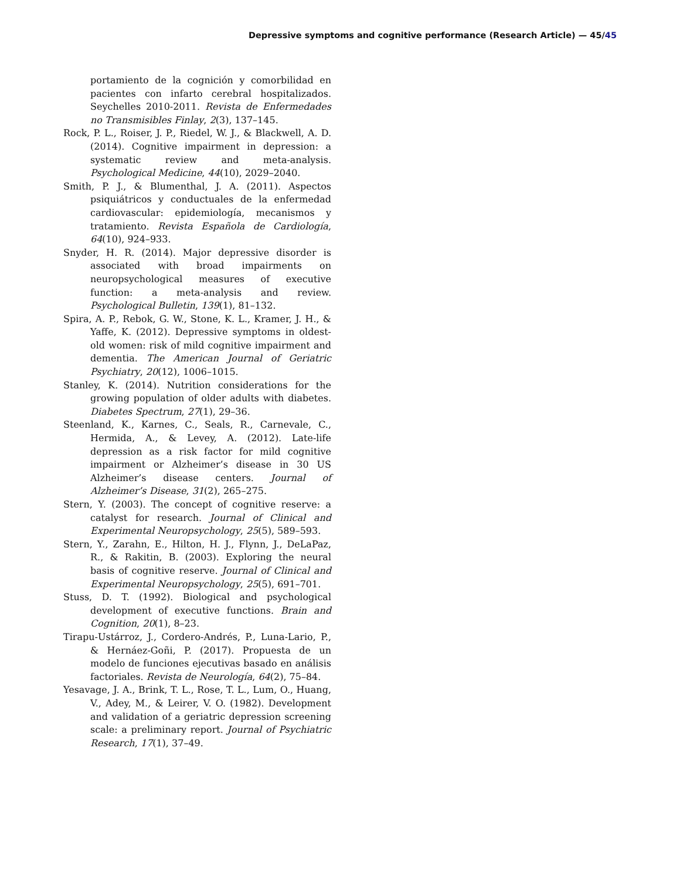Depressive symptoms and cognitive performance (Research Article) — 45/45
portamiento de la cognición y comorbilidad en pacientes con infarto cerebral hospitalizados. Seychelles 2010-2011. Revista de Enfermedades no Transmisibles Finlay, 2(3), 137–145.
Rock, P. L., Roiser, J. P., Riedel, W. J., & Blackwell, A. D. (2014). Cognitive impairment in depression: a systematic review and meta-analysis. Psychological Medicine, 44(10), 2029–2040.
Smith, P. J., & Blumenthal, J. A. (2011). Aspectos psiquiátricos y conductuales de la enfermedad cardiovascular: epidemiología, mecanismos y tratamiento. Revista Española de Cardiología, 64(10), 924–933.
Snyder, H. R. (2014). Major depressive disorder is associated with broad impairments on neuropsychological measures of executive function: a meta-analysis and review. Psychological Bulletin, 139(1), 81–132.
Spira, A. P., Rebok, G. W., Stone, K. L., Kramer, J. H., & Yaffe, K. (2012). Depressive symptoms in oldest-old women: risk of mild cognitive impairment and dementia. The American Journal of Geriatric Psychiatry, 20(12), 1006–1015.
Stanley, K. (2014). Nutrition considerations for the growing population of older adults with diabetes. Diabetes Spectrum, 27(1), 29–36.
Steenland, K., Karnes, C., Seals, R., Carnevale, C., Hermida, A., & Levey, A. (2012). Late-life depression as a risk factor for mild cognitive impairment or Alzheimer’s disease in 30 US Alzheimer’s disease centers. Journal of Alzheimer’s Disease, 31(2), 265–275.
Stern, Y. (2003). The concept of cognitive reserve: a catalyst for research. Journal of Clinical and Experimental Neuropsychology, 25(5), 589–593.
Stern, Y., Zarahn, E., Hilton, H. J., Flynn, J., DeLaPaz, R., & Rakitin, B. (2003). Exploring the neural basis of cognitive reserve. Journal of Clinical and Experimental Neuropsychology, 25(5), 691–701.
Stuss, D. T. (1992). Biological and psychological development of executive functions. Brain and Cognition, 20(1), 8–23.
Tirapu-Ustárroz, J., Cordero-Andrés, P., Luna-Lario, P., & Hernáez-Goñi, P. (2017). Propuesta de un modelo de funciones ejecutivas basado en análisis factoriales. Revista de Neurología, 64(2), 75–84.
Yesavage, J. A., Brink, T. L., Rose, T. L., Lum, O., Huang, V., Adey, M., & Leirer, V. O. (1982). Development and validation of a geriatric depression screening scale: a preliminary report. Journal of Psychiatric Research, 17(1), 37–49.